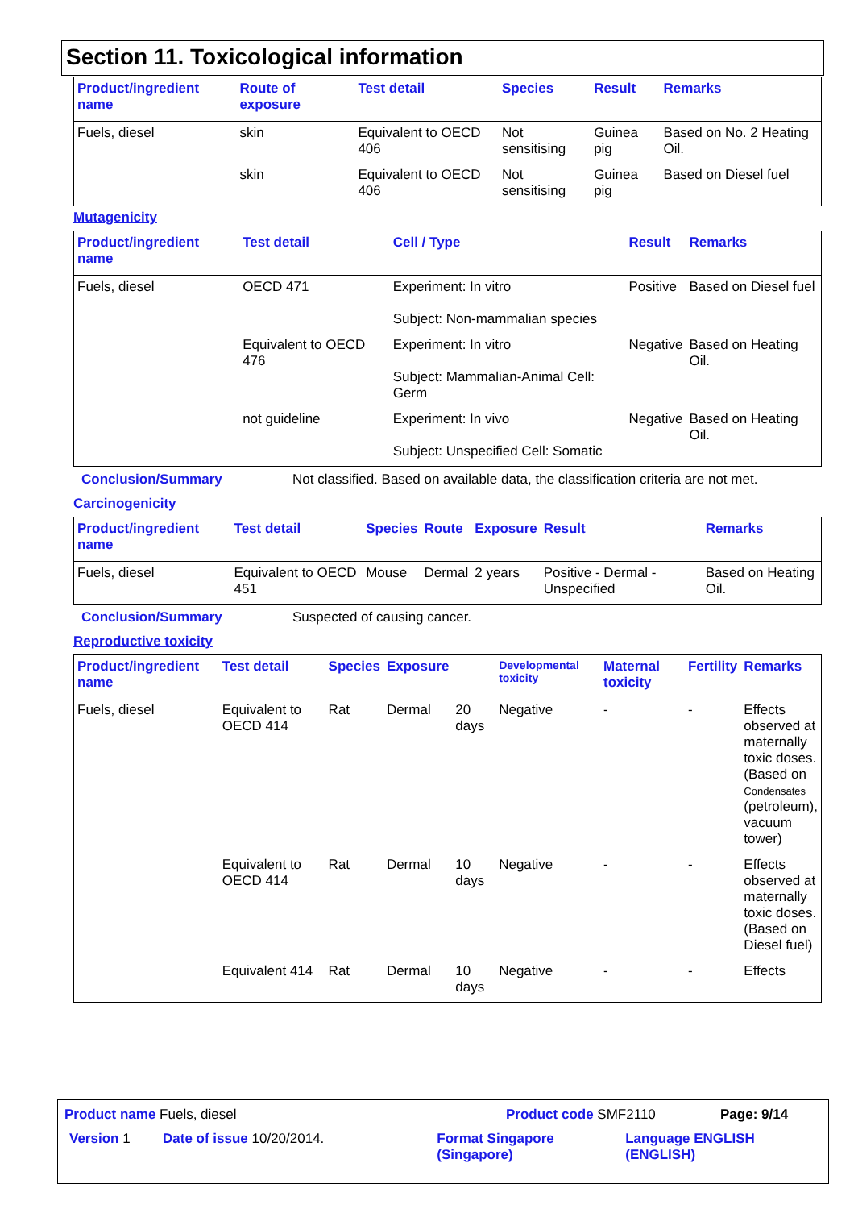Section 11. Toxicological information
| Product/ingredient name | Route of exposure | Test detail | Species | Result | Remarks |
| --- | --- | --- | --- | --- | --- |
| Fuels, diesel | skin | Equivalent to OECD 406 | Not sensitising | Guinea pig | Based on No. 2 Heating Oil. |
| | skin | Equivalent to OECD 406 | Not sensitising | Guinea pig | Based on Diesel fuel |
Mutagenicity
| Product/ingredient name | Test detail | Cell / Type | Result | Remarks |
| --- | --- | --- | --- | --- |
| Fuels, diesel | OECD 471 | Experiment: In vitro Subject: Non-mammalian species | Positive | Based on Diesel fuel |
| | Equivalent to OECD 476 | Experiment: In vitro Subject: Mammalian-Animal Cell: Germ | Negative | Based on Heating Oil. |
| | not guideline | Experiment: In vivo Subject: Unspecified Cell: Somatic | Negative | Based on Heating Oil. |
Conclusion/Summary Not classified. Based on available data, the classification criteria are not met.
Carcinogenicity
| Product/ingredient name | Test detail | Species | Route | Exposure | Result | Remarks |
| --- | --- | --- | --- | --- | --- | --- |
| Fuels, diesel | Equivalent to OECD 451 | Mouse | Dermal | 2 years | Positive - Dermal - Unspecified | Based on Heating Oil. |
Conclusion/Summary Suspected of causing cancer.
Reproductive toxicity
| Product/ingredient name | Test detail | Species | Exposure | | Developmental toxicity | Maternal toxicity | Fertility | Remarks |
| --- | --- | --- | --- | --- | --- | --- | --- | --- |
| Fuels, diesel | Equivalent to OECD 414 | Rat | Dermal | 20 days | Negative | - | - | Effects observed at maternally toxic doses. (Based on Condensates (petroleum), vacuum tower) |
| | Equivalent to OECD 414 | Rat | Dermal | 10 days | Negative | - | - | Effects observed at maternally toxic doses. (Based on Diesel fuel) |
| | Equivalent 414 | Rat | Dermal | 10 days | Negative | - | - | Effects |
Product name Fuels, diesel Product code SMF2110 Page: 9/14
Version 1 Date of issue 10/20/2014. Format Singapore (Singapore) Language ENGLISH (ENGLISH)